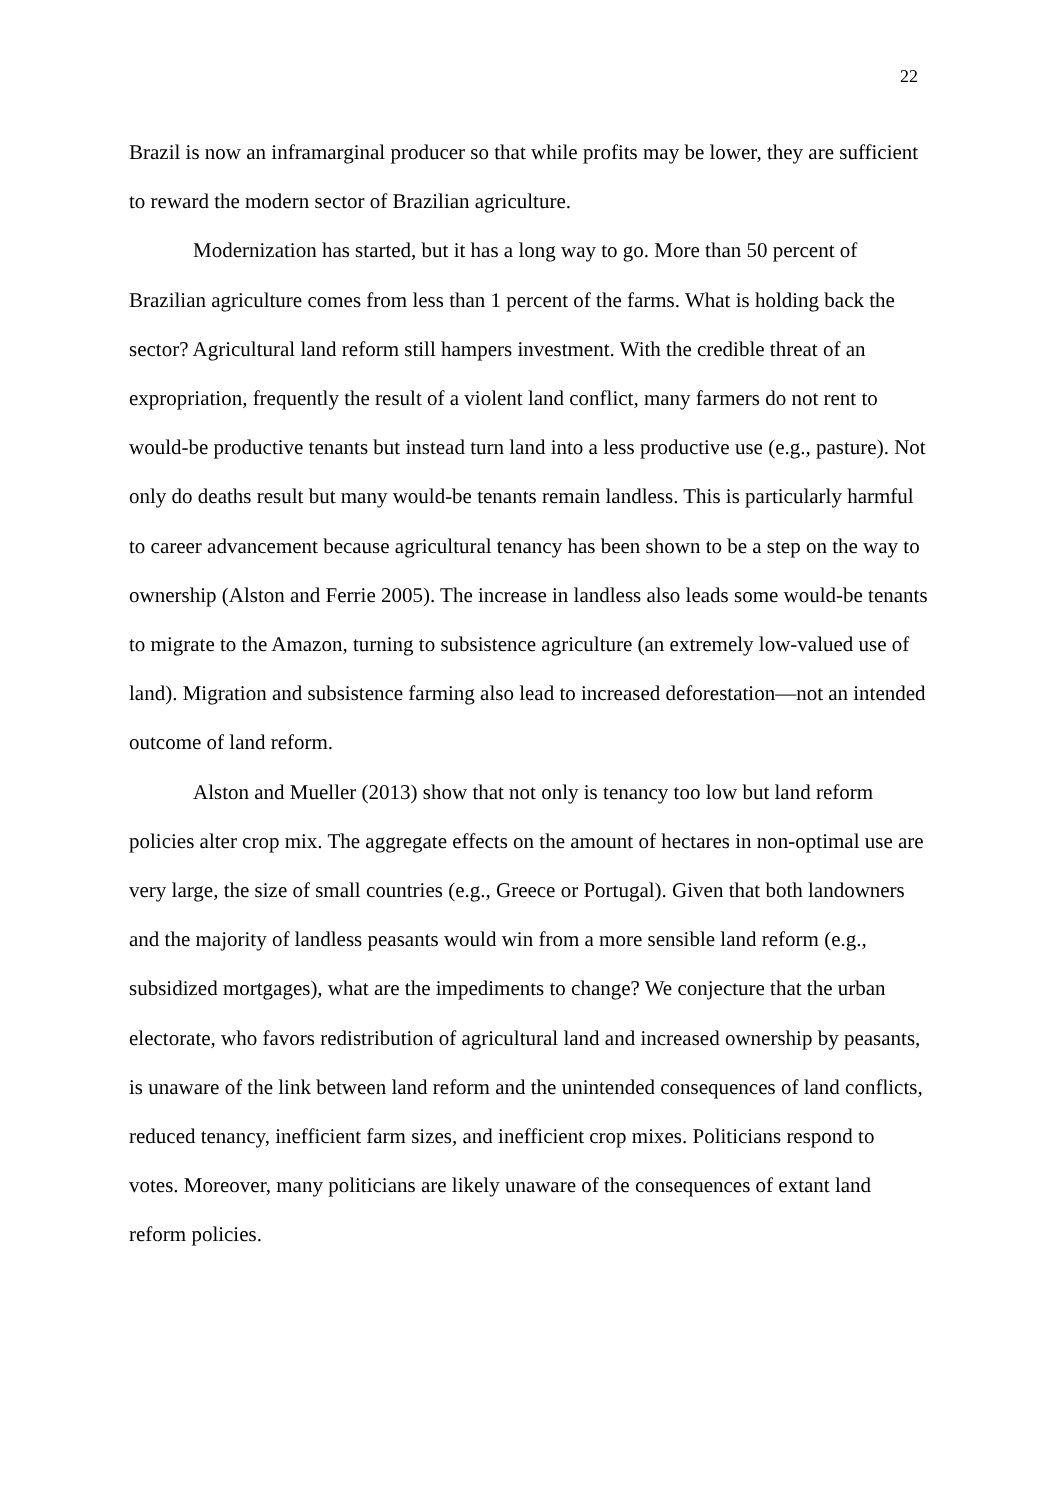22
Brazil is now an inframarginal producer so that while profits may be lower, they are sufficient to reward the modern sector of Brazilian agriculture.
Modernization has started, but it has a long way to go. More than 50 percent of Brazilian agriculture comes from less than 1 percent of the farms. What is holding back the sector? Agricultural land reform still hampers investment. With the credible threat of an expropriation, frequently the result of a violent land conflict, many farmers do not rent to would-be productive tenants but instead turn land into a less productive use (e.g., pasture). Not only do deaths result but many would-be tenants remain landless. This is particularly harmful to career advancement because agricultural tenancy has been shown to be a step on the way to ownership (Alston and Ferrie 2005). The increase in landless also leads some would-be tenants to migrate to the Amazon, turning to subsistence agriculture (an extremely low-valued use of land). Migration and subsistence farming also lead to increased deforestation—not an intended outcome of land reform.
Alston and Mueller (2013) show that not only is tenancy too low but land reform policies alter crop mix. The aggregate effects on the amount of hectares in non-optimal use are very large, the size of small countries (e.g., Greece or Portugal). Given that both landowners and the majority of landless peasants would win from a more sensible land reform (e.g., subsidized mortgages), what are the impediments to change? We conjecture that the urban electorate, who favors redistribution of agricultural land and increased ownership by peasants, is unaware of the link between land reform and the unintended consequences of land conflicts, reduced tenancy, inefficient farm sizes, and inefficient crop mixes. Politicians respond to votes. Moreover, many politicians are likely unaware of the consequences of extant land reform policies.